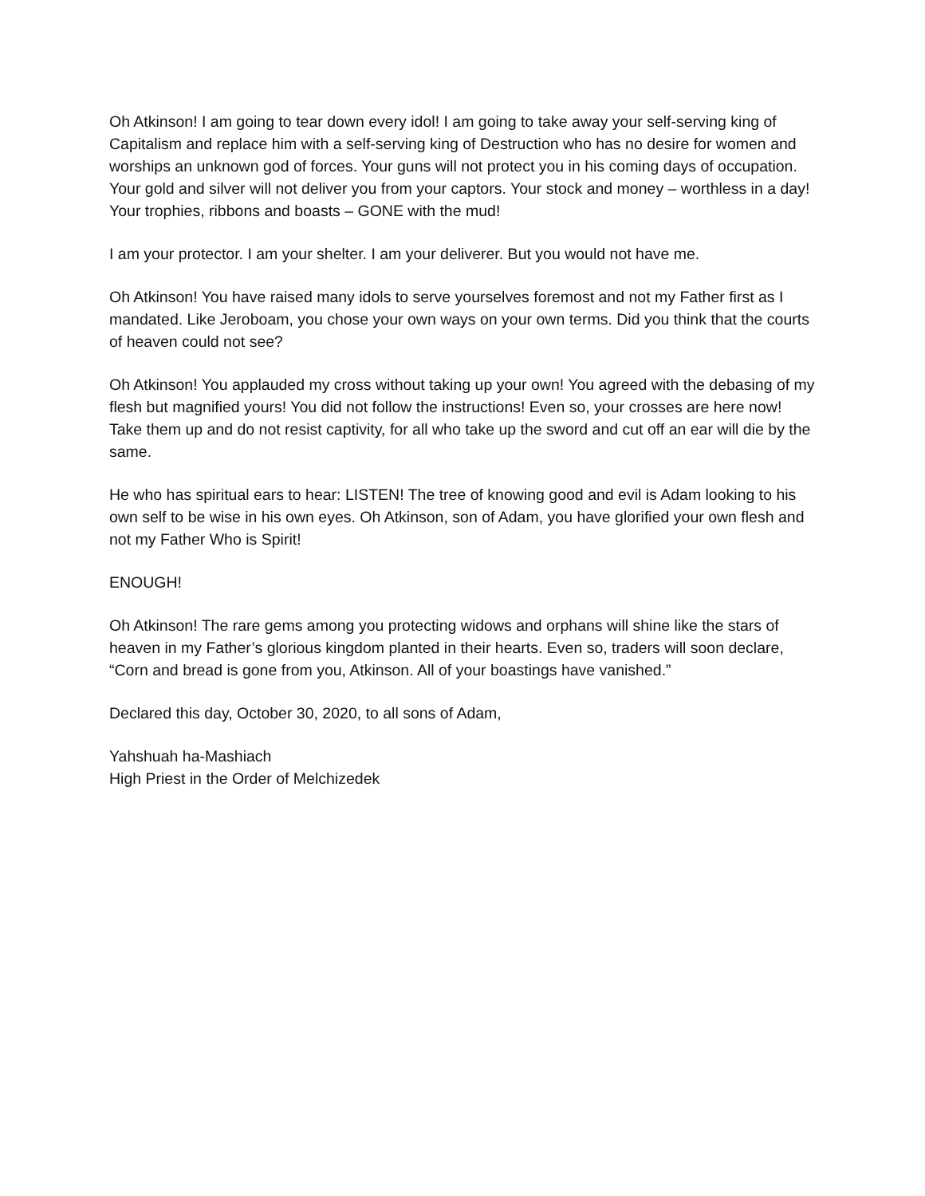Oh Atkinson! I am going to tear down every idol! I am going to take away your self-serving king of Capitalism and replace him with a self-serving king of Destruction who has no desire for women and worships an unknown god of forces. Your guns will not protect you in his coming days of occupation. Your gold and silver will not deliver you from your captors. Your stock and money – worthless in a day! Your trophies, ribbons and boasts – GONE with the mud!
I am your protector. I am your shelter. I am your deliverer. But you would not have me.
Oh Atkinson! You have raised many idols to serve yourselves foremost and not my Father first as I mandated. Like Jeroboam, you chose your own ways on your own terms. Did you think that the courts of heaven could not see?
Oh Atkinson! You applauded my cross without taking up your own! You agreed with the debasing of my flesh but magnified yours! You did not follow the instructions! Even so, your crosses are here now! Take them up and do not resist captivity, for all who take up the sword and cut off an ear will die by the same.
He who has spiritual ears to hear: LISTEN! The tree of knowing good and evil is Adam looking to his own self to be wise in his own eyes. Oh Atkinson, son of Adam, you have glorified your own flesh and not my Father Who is Spirit!
ENOUGH!
Oh Atkinson! The rare gems among you protecting widows and orphans will shine like the stars of heaven in my Father’s glorious kingdom planted in their hearts. Even so, traders will soon declare, “Corn and bread is gone from you, Atkinson. All of your boastings have vanished.”
Declared this day, October 30, 2020, to all sons of Adam,
Yahshuah ha-Mashiach
High Priest in the Order of Melchizedek